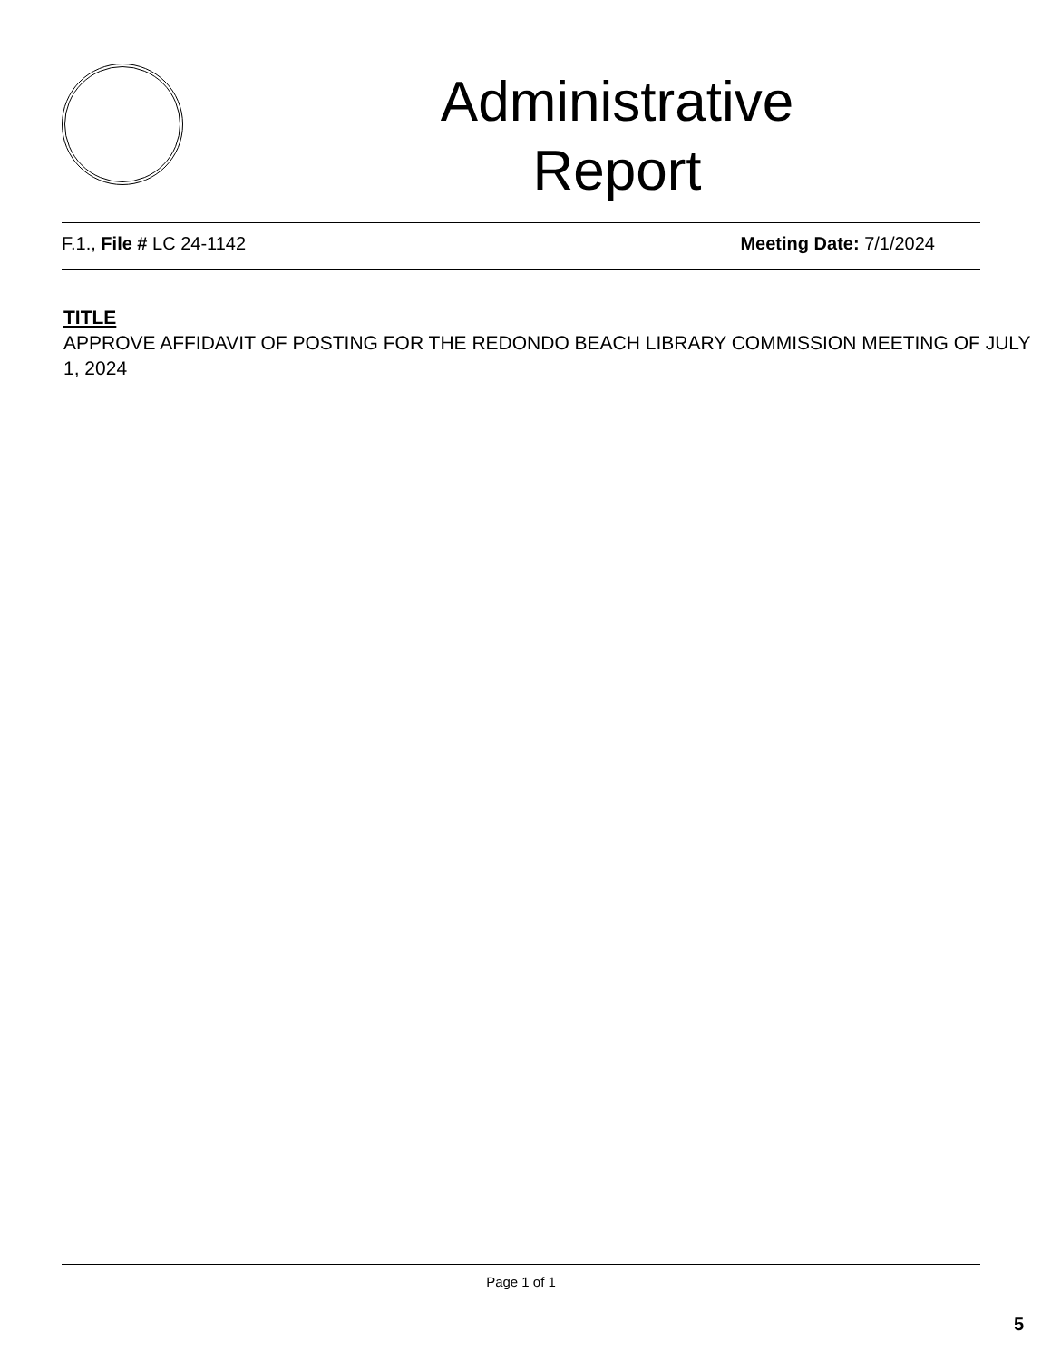Administrative
Report
F.1., File # LC 24-1142 Meeting Date: 7/1/2024
TITLE
APPROVE AFFIDAVIT OF POSTING FOR THE REDONDO BEACH LIBRARY COMMISSION MEETING OF JULY 1, 2024
Page 1 of 1
5